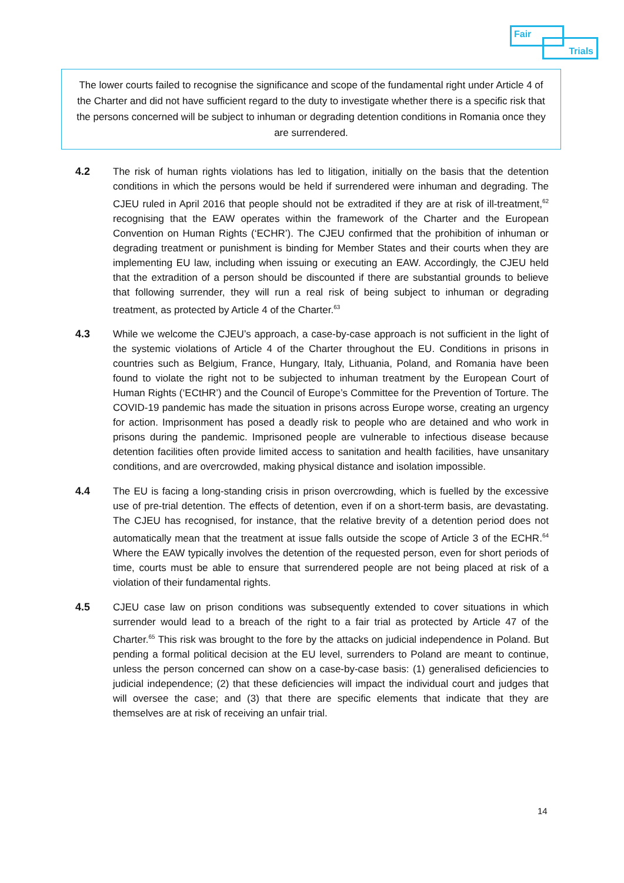Fair
Trials
The lower courts failed to recognise the significance and scope of the fundamental right under Article 4 of the Charter and did not have sufficient regard to the duty to investigate whether there is a specific risk that the persons concerned will be subject to inhuman or degrading detention conditions in Romania once they are surrendered.
4.2 The risk of human rights violations has led to litigation, initially on the basis that the detention conditions in which the persons would be held if surrendered were inhuman and degrading. The CJEU ruled in April 2016 that people should not be extradited if they are at risk of ill-treatment,<sup>62</sup> recognising that the EAW operates within the framework of the Charter and the European Convention on Human Rights (‘ECHR’). The CJEU confirmed that the prohibition of inhuman or degrading treatment or punishment is binding for Member States and their courts when they are implementing EU law, including when issuing or executing an EAW. Accordingly, the CJEU held that the extradition of a person should be discounted if there are substantial grounds to believe that following surrender, they will run a real risk of being subject to inhuman or degrading treatment, as protected by Article 4 of the Charter.<sup>63</sup>
4.3 While we welcome the CJEU’s approach, a case-by-case approach is not sufficient in the light of the systemic violations of Article 4 of the Charter throughout the EU. Conditions in prisons in countries such as Belgium, France, Hungary, Italy, Lithuania, Poland, and Romania have been found to violate the right not to be subjected to inhuman treatment by the European Court of Human Rights (‘ECtHR’) and the Council of Europe’s Committee for the Prevention of Torture. The COVID-19 pandemic has made the situation in prisons across Europe worse, creating an urgency for action. Imprisonment has posed a deadly risk to people who are detained and who work in prisons during the pandemic. Imprisoned people are vulnerable to infectious disease because detention facilities often provide limited access to sanitation and health facilities, have unsanitary conditions, and are overcrowded, making physical distance and isolation impossible.
4.4 The EU is facing a long-standing crisis in prison overcrowding, which is fuelled by the excessive use of pre-trial detention. The effects of detention, even if on a short-term basis, are devastating. The CJEU has recognised, for instance, that the relative brevity of a detention period does not automatically mean that the treatment at issue falls outside the scope of Article 3 of the ECHR.<sup>64</sup> Where the EAW typically involves the detention of the requested person, even for short periods of time, courts must be able to ensure that surrendered people are not being placed at risk of a violation of their fundamental rights.
4.5 CJEU case law on prison conditions was subsequently extended to cover situations in which surrender would lead to a breach of the right to a fair trial as protected by Article 47 of the Charter.<sup>65</sup> This risk was brought to the fore by the attacks on judicial independence in Poland. But pending a formal political decision at the EU level, surrenders to Poland are meant to continue, unless the person concerned can show on a case-by-case basis: (1) generalised deficiencies to judicial independence; (2) that these deficiencies will impact the individual court and judges that will oversee the case; and (3) that there are specific elements that indicate that they are themselves are at risk of receiving an unfair trial.
14